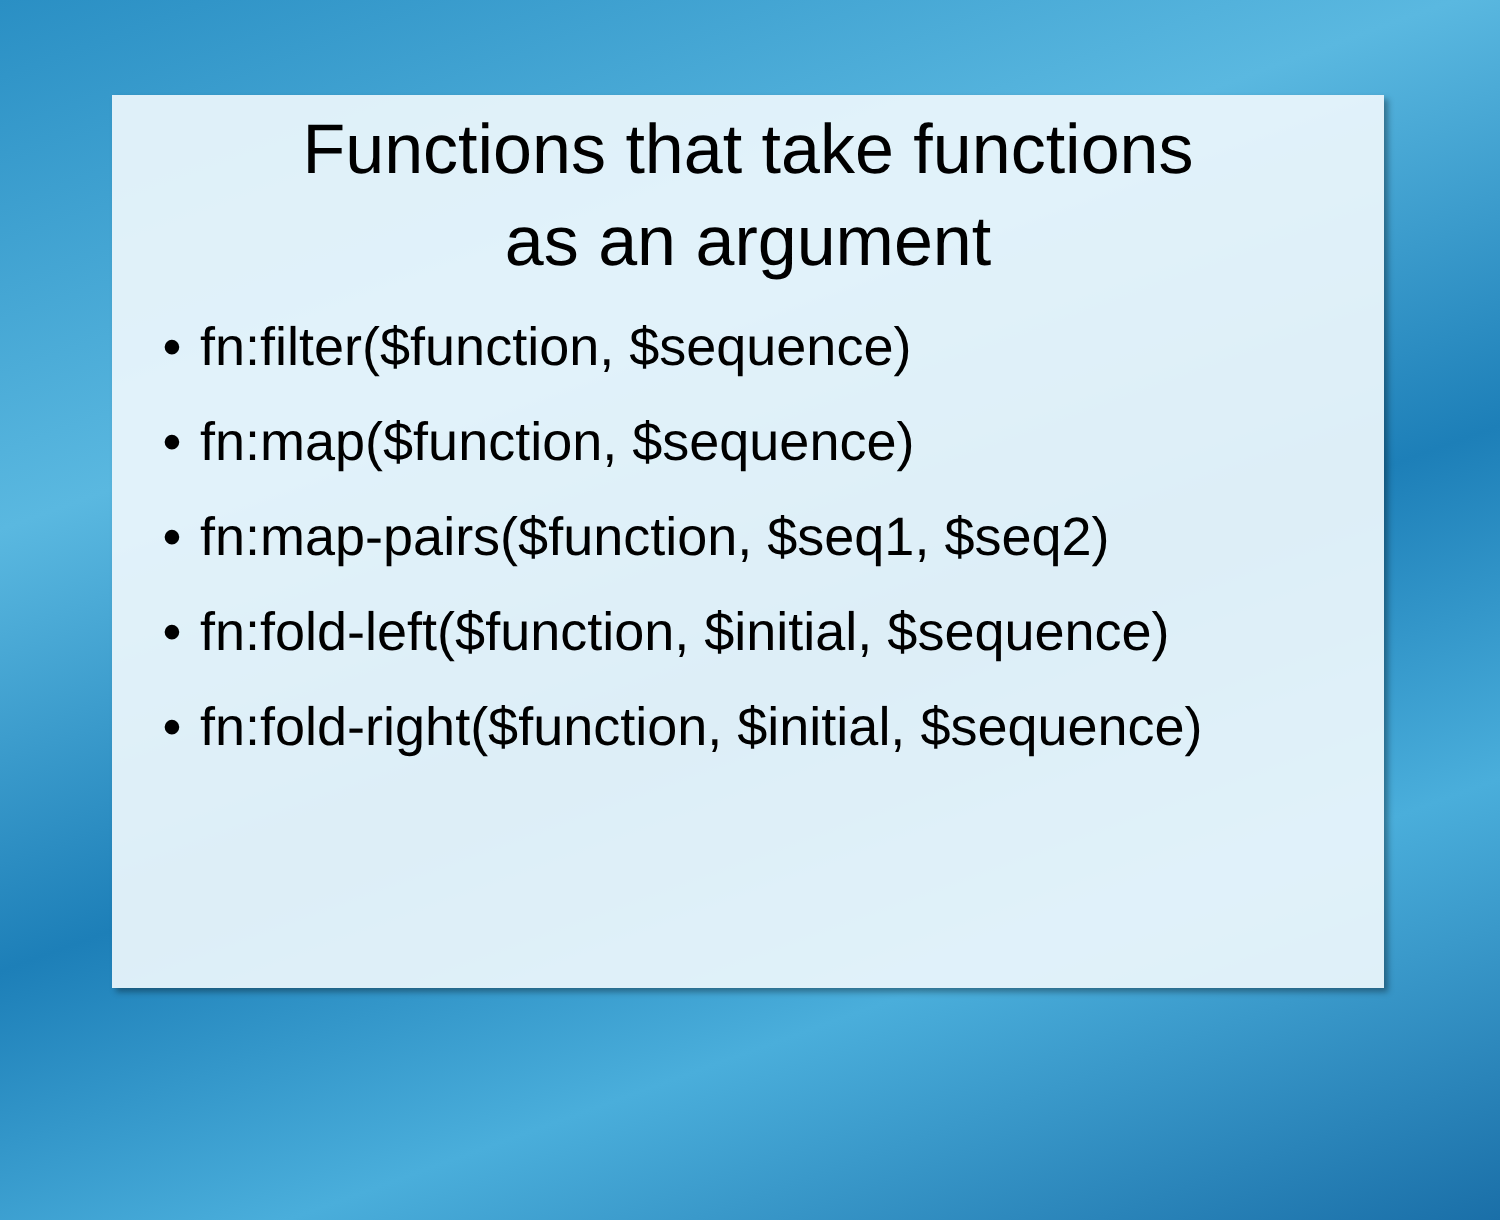Functions that take functions
as an argument
• fn:filter($function, $sequence)
• fn:map($function, $sequence)
• fn:map-pairs($function, $seq1, $seq2)
• fn:fold-left($function, $initial, $sequence)
• fn:fold-right($function, $initial, $sequence)